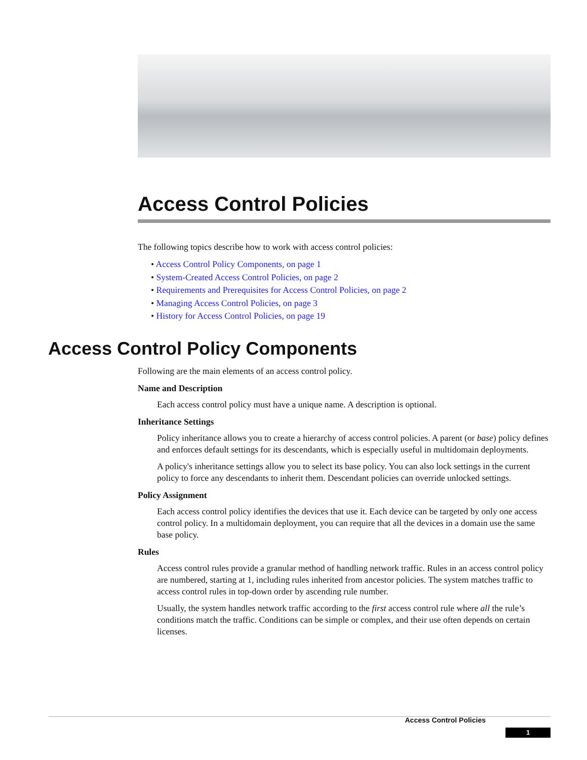Access Control Policies
The following topics describe how to work with access control policies:
• Access Control Policy Components, on page 1
• System-Created Access Control Policies, on page 2
• Requirements and Prerequisites for Access Control Policies, on page 2
• Managing Access Control Policies, on page 3
• History for Access Control Policies, on page 19
Access Control Policy Components
Following are the main elements of an access control policy.
Name and Description
Each access control policy must have a unique name. A description is optional.
Inheritance Settings
Policy inheritance allows you to create a hierarchy of access control policies. A parent (or base) policy defines and enforces default settings for its descendants, which is especially useful in multidomain deployments.
A policy's inheritance settings allow you to select its base policy. You can also lock settings in the current policy to force any descendants to inherit them. Descendant policies can override unlocked settings.
Policy Assignment
Each access control policy identifies the devices that use it. Each device can be targeted by only one access control policy. In a multidomain deployment, you can require that all the devices in a domain use the same base policy.
Rules
Access control rules provide a granular method of handling network traffic. Rules in an access control policy are numbered, starting at 1, including rules inherited from ancestor policies. The system matches traffic to access control rules in top-down order by ascending rule number.
Usually, the system handles network traffic according to the first access control rule where all the rule’s conditions match the traffic. Conditions can be simple or complex, and their use often depends on certain licenses.
Access Control Policies
1